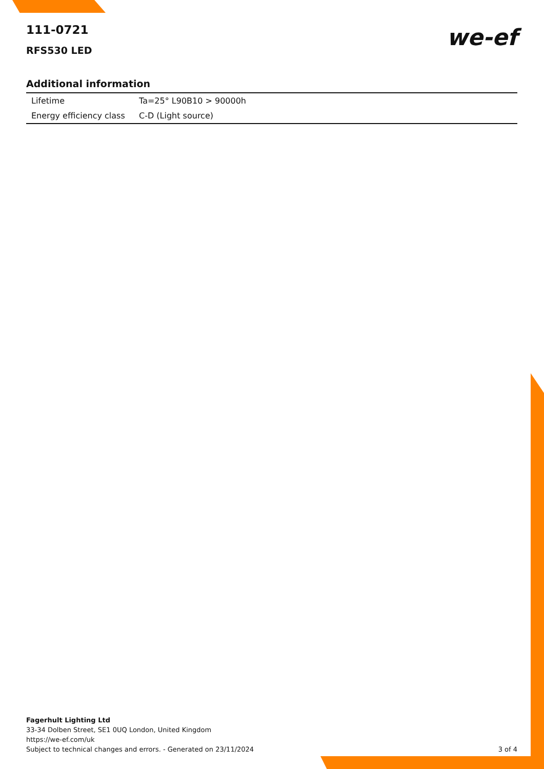111-0721
RFS530 LED
we-ef
Additional information
| Lifetime | Ta=25° L90B10 > 90000h |
| Energy efficiency class | C-D (Light source) |
Fagerhult Lighting Ltd
33-34 Dolben Street, SE1 0UQ London, United Kingdom
https://we-ef.com/uk
Subject to technical changes and errors. - Generated on 23/11/2024
3 of 4